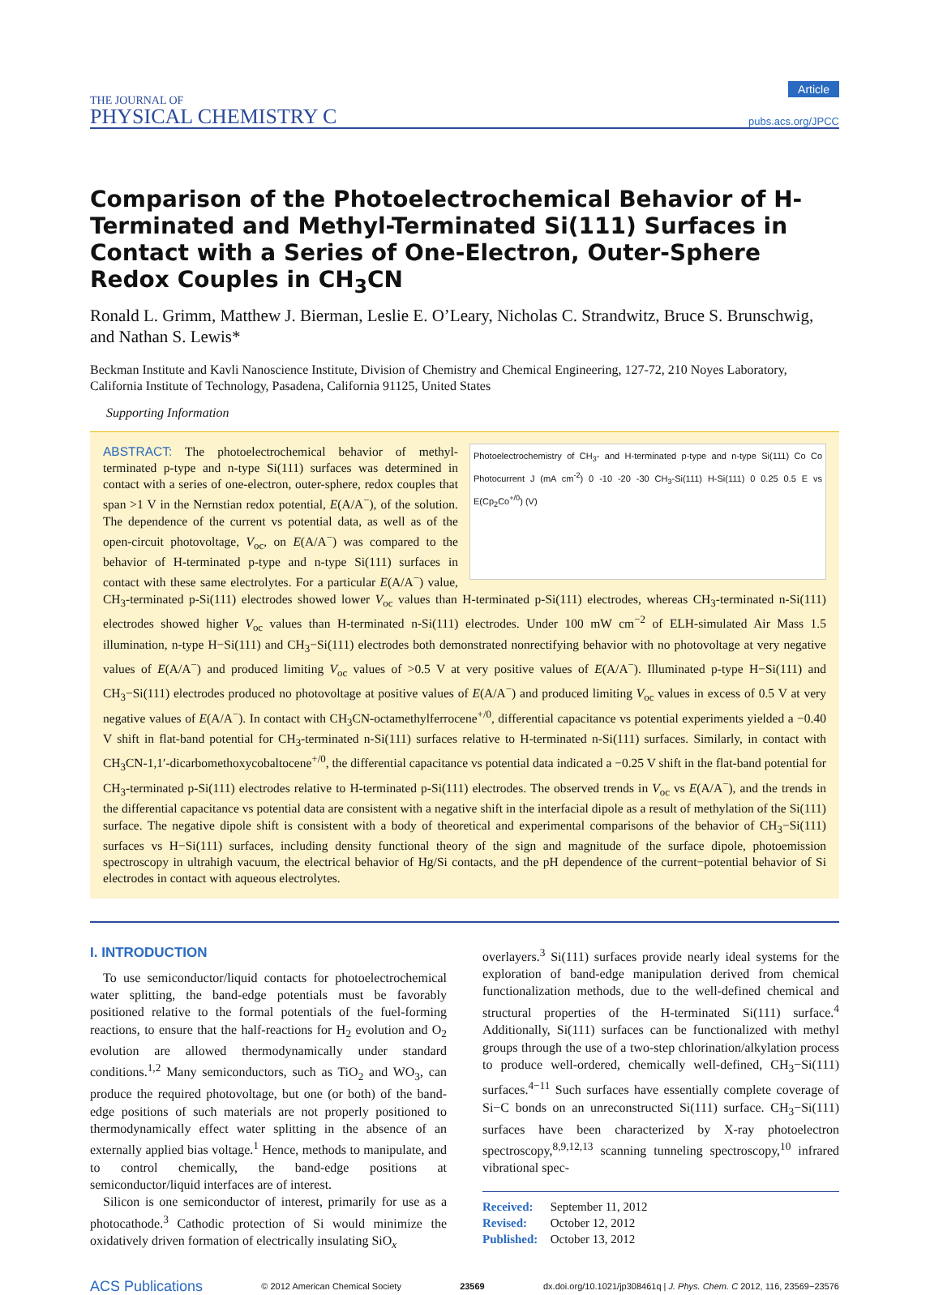THE JOURNAL OF
PHYSICAL CHEMISTRY C
Article
pubs.acs.org/JPCC
Comparison of the Photoelectrochemical Behavior of H-Terminated and Methyl-Terminated Si(111) Surfaces in Contact with a Series of One-Electron, Outer-Sphere Redox Couples in CH<sub>3</sub>CN
Ronald L. Grimm, Matthew J. Bierman, Leslie E. O’Leary, Nicholas C. Strandwitz, Bruce S. Brunschwig, and Nathan S. Lewis*
Beckman Institute and Kavli Nanoscience Institute, Division of Chemistry and Chemical Engineering, 127-72, 210 Noyes Laboratory, California Institute of Technology, Pasadena, California 91125, United States
Supporting Information
Photoelectrochemistry of CH<sub>3</sub>- and H-terminated p-type and n-type Si(111) Co Co Photocurrent J (mA cm<sup>-2</sup>) 0 -10 -20 -30 CH<sub>3</sub>-Si(111) H-Si(111) 0 0.25 0.5 E vs E(Cp<sub>2</sub>Co<sup>+/0</sup>) (V)
ABSTRACT: The photoelectrochemical behavior of methyl-terminated p-type and n-type Si(111) surfaces was determined in contact with a series of one-electron, outer-sphere, redox couples that span >1 V in the Nernstian redox potential, E(A/A<sup>−</sup>), of the solution. The dependence of the current vs potential data, as well as of the open-circuit photovoltage, V<sub>oc</sub>, on E(A/A<sup>−</sup>) was compared to the behavior of H-terminated p-type and n-type Si(111) surfaces in contact with these same electrolytes. For a particular E(A/A<sup>−</sup>) value, CH<sub>3</sub>-terminated p-Si(111) electrodes showed lower V<sub>oc</sub> values than H-terminated p-Si(111) electrodes, whereas CH<sub>3</sub>-terminated n-Si(111) electrodes showed higher V<sub>oc</sub> values than H-terminated n-Si(111) electrodes. Under 100 mW cm<sup>−2</sup> of ELH-simulated Air Mass 1.5 illumination, n-type H−Si(111) and CH<sub>3</sub>−Si(111) electrodes both demonstrated nonrectifying behavior with no photovoltage at very negative values of E(A/A<sup>−</sup>) and produced limiting V<sub>oc</sub> values of >0.5 V at very positive values of E(A/A<sup>−</sup>). Illuminated p-type H−Si(111) and CH<sub>3</sub>−Si(111) electrodes produced no photovoltage at positive values of E(A/A<sup>−</sup>) and produced limiting V<sub>oc</sub> values in excess of 0.5 V at very negative values of E(A/A<sup>−</sup>). In contact with CH<sub>3</sub>CN-octamethylferrocene<sup>+/0</sup>, differential capacitance vs potential experiments yielded a −0.40 V shift in flat-band potential for CH<sub>3</sub>-terminated n-Si(111) surfaces relative to H-terminated n-Si(111) surfaces. Similarly, in contact with CH<sub>3</sub>CN-1,1′-dicarbomethoxycobaltocene<sup>+/0</sup>, the differential capacitance vs potential data indicated a −0.25 V shift in the flat-band potential for CH<sub>3</sub>-terminated p-Si(111) electrodes relative to H-terminated p-Si(111) electrodes. The observed trends in V<sub>oc</sub> vs E(A/A<sup>−</sup>), and the trends in the differential capacitance vs potential data are consistent with a negative shift in the interfacial dipole as a result of methylation of the Si(111) surface. The negative dipole shift is consistent with a body of theoretical and experimental comparisons of the behavior of CH<sub>3</sub>−Si(111) surfaces vs H−Si(111) surfaces, including density functional theory of the sign and magnitude of the surface dipole, photoemission spectroscopy in ultrahigh vacuum, the electrical behavior of Hg/Si contacts, and the pH dependence of the current−potential behavior of Si electrodes in contact with aqueous electrolytes.
I. INTRODUCTION
To use semiconductor/liquid contacts for photoelectrochemical water splitting, the band-edge potentials must be favorably positioned relative to the formal potentials of the fuel-forming reactions, to ensure that the half-reactions for H<sub>2</sub> evolution and O<sub>2</sub> evolution are allowed thermodynamically under standard conditions.<sup>1,2</sup> Many semiconductors, such as TiO<sub>2</sub> and WO<sub>3</sub>, can produce the required photovoltage, but one (or both) of the band-edge positions of such materials are not properly positioned to thermodynamically effect water splitting in the absence of an externally applied bias voltage.<sup>1</sup> Hence, methods to manipulate, and to control chemically, the band-edge positions at semiconductor/liquid interfaces are of interest.
Silicon is one semiconductor of interest, primarily for use as a photocathode.<sup>3</sup> Cathodic protection of Si would minimize the oxidatively driven formation of electrically insulating SiO<sub>x</sub>
overlayers.<sup>3</sup> Si(111) surfaces provide nearly ideal systems for the exploration of band-edge manipulation derived from chemical functionalization methods, due to the well-defined chemical and structural properties of the H-terminated Si(111) surface.<sup>4</sup> Additionally, Si(111) surfaces can be functionalized with methyl groups through the use of a two-step chlorination/alkylation process to produce well-ordered, chemically well-defined, CH<sub>3</sub>−Si(111) surfaces.<sup>4−11</sup> Such surfaces have essentially complete coverage of Si−C bonds on an unreconstructed Si(111) surface. CH<sub>3</sub>−Si(111) surfaces have been characterized by X-ray photoelectron spectroscopy,<sup>8,9,12,13</sup> scanning tunneling spectroscopy,<sup>10</sup> infrared vibrational spec-
Received: September 11, 2012
Revised: October 12, 2012
Published: October 13, 2012
ACS Publications © 2012 American Chemical Society 23569 dx.doi.org/10.1021/jp308461q | J. Phys. Chem. C 2012, 116, 23569−23576